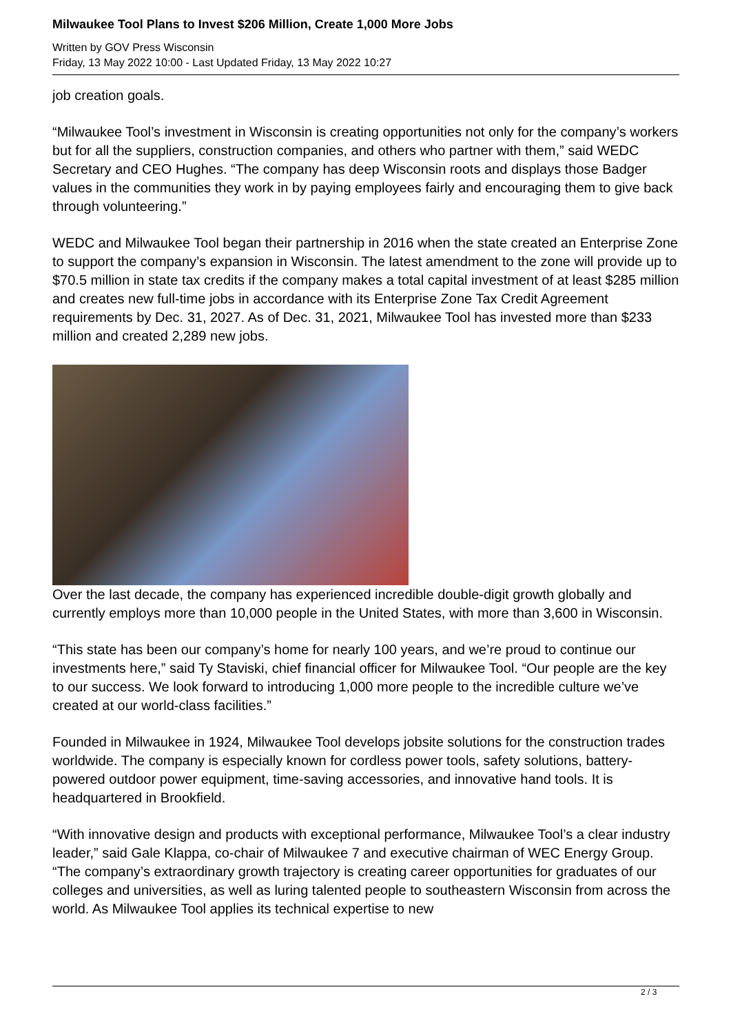Milwaukee Tool Plans to Invest $206 Million, Create 1,000 More Jobs
Written by GOV Press Wisconsin
Friday, 13 May 2022 10:00 - Last Updated Friday, 13 May 2022 10:27
job creation goals.
“Milwaukee Tool’s investment in Wisconsin is creating opportunities not only for the company’s workers but for all the suppliers, construction companies, and others who partner with them,” said WEDC Secretary and CEO Hughes. “The company has deep Wisconsin roots and displays those Badger values in the communities they work in by paying employees fairly and encouraging them to give back through volunteering.”
WEDC and Milwaukee Tool began their partnership in 2016 when the state created an Enterprise Zone to support the company’s expansion in Wisconsin. The latest amendment to the zone will provide up to $70.5 million in state tax credits if the company makes a total capital investment of at least $285 million and creates new full-time jobs in accordance with its Enterprise Zone Tax Credit Agreement requirements by Dec. 31, 2027. As of Dec. 31, 2021, Milwaukee Tool has invested more than $233 million and created 2,289 new jobs.
Over the last decade, the company has experienced incredible double-digit growth globally and currently employs more than 10,000 people in the United States, with more than 3,600 in Wisconsin.
“This state has been our company’s home for nearly 100 years, and we’re proud to continue our investments here,” said Ty Staviski, chief financial officer for Milwaukee Tool. “Our people are the key to our success. We look forward to introducing 1,000 more people to the incredible culture we’ve created at our world-class facilities.”
Founded in Milwaukee in 1924, Milwaukee Tool develops jobsite solutions for the construction trades worldwide. The company is especially known for cordless power tools, safety solutions, battery-powered outdoor power equipment, time-saving accessories, and innovative hand tools. It is headquartered in Brookfield.
“With innovative design and products with exceptional performance, Milwaukee Tool’s a clear industry leader,” said Gale Klappa, co-chair of Milwaukee 7 and executive chairman of WEC Energy Group. “The company’s extraordinary growth trajectory is creating career opportunities for graduates of our colleges and universities, as well as luring talented people to southeastern Wisconsin from across the world. As Milwaukee Tool applies its technical expertise to new
2 / 3